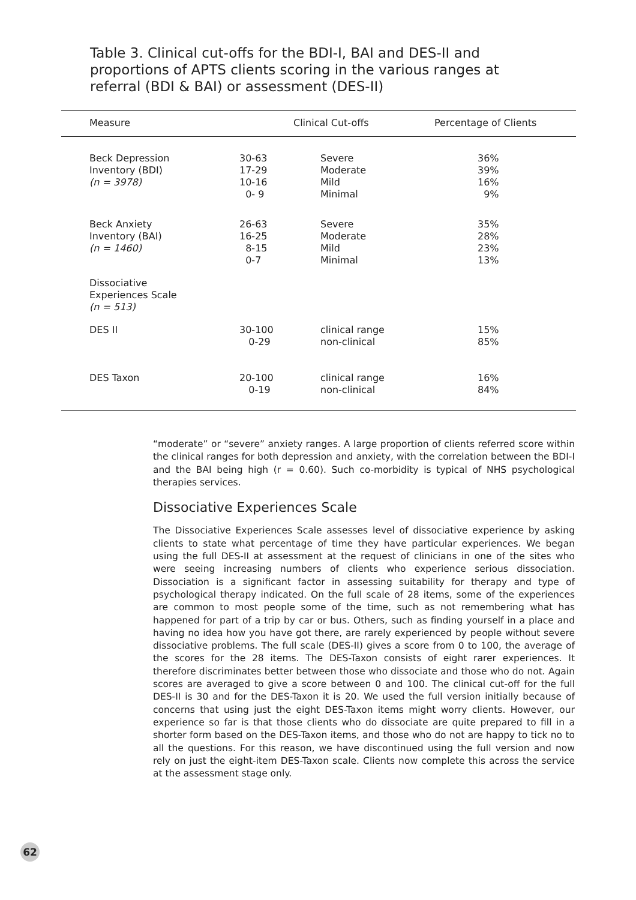Table 3. Clinical cut-offs for the BDI-I, BAI and DES-II and proportions of APTS clients scoring in the various ranges at referral (BDI & BAI) or assessment (DES-II)
| Measure | Clinical Cut-offs | | Percentage of Clients |
| --- | --- | --- | --- |
| Beck Depression Inventory (BDI) (n = 3978) | 30-63 17-29 10-16 0- 9 | Severe Moderate Mild Minimal | 36% 39% 16% 9% |
| Beck Anxiety Inventory (BAI) (n = 1460) | 26-63 16-25 8-15 0-7 | Severe Moderate Mild Minimal | 35% 28% 23% 13% |
| Dissociative Experiences Scale (n = 513) | | | |
| DES II | 30-100 0-29 | clinical range non-clinical | 15% 85% |
| DES Taxon | 20-100 0-19 | clinical range non-clinical | 16% 84% |
“moderate” or “severe” anxiety ranges. A large proportion of clients referred score within the clinical ranges for both depression and anxiety, with the correlation between the BDI-I and the BAI being high (r = 0.60). Such co-morbidity is typical of NHS psychological therapies services.
Dissociative Experiences Scale
The Dissociative Experiences Scale assesses level of dissociative experience by asking clients to state what percentage of time they have particular experiences. We began using the full DES-II at assessment at the request of clinicians in one of the sites who were seeing increasing numbers of clients who experience serious dissociation. Dissociation is a significant factor in assessing suitability for therapy and type of psychological therapy indicated. On the full scale of 28 items, some of the experiences are common to most people some of the time, such as not remembering what has happened for part of a trip by car or bus. Others, such as finding yourself in a place and having no idea how you have got there, are rarely experienced by people without severe dissociative problems. The full scale (DES-II) gives a score from 0 to 100, the average of the scores for the 28 items. The DES-Taxon consists of eight rarer experiences. It therefore discriminates better between those who dissociate and those who do not. Again scores are averaged to give a score between 0 and 100. The clinical cut-off for the full DES-II is 30 and for the DES-Taxon it is 20. We used the full version initially because of concerns that using just the eight DES-Taxon items might worry clients. However, our experience so far is that those clients who do dissociate are quite prepared to fill in a shorter form based on the DES-Taxon items, and those who do not are happy to tick no to all the questions. For this reason, we have discontinued using the full version and now rely on just the eight-item DES-Taxon scale. Clients now complete this across the service at the assessment stage only.
62